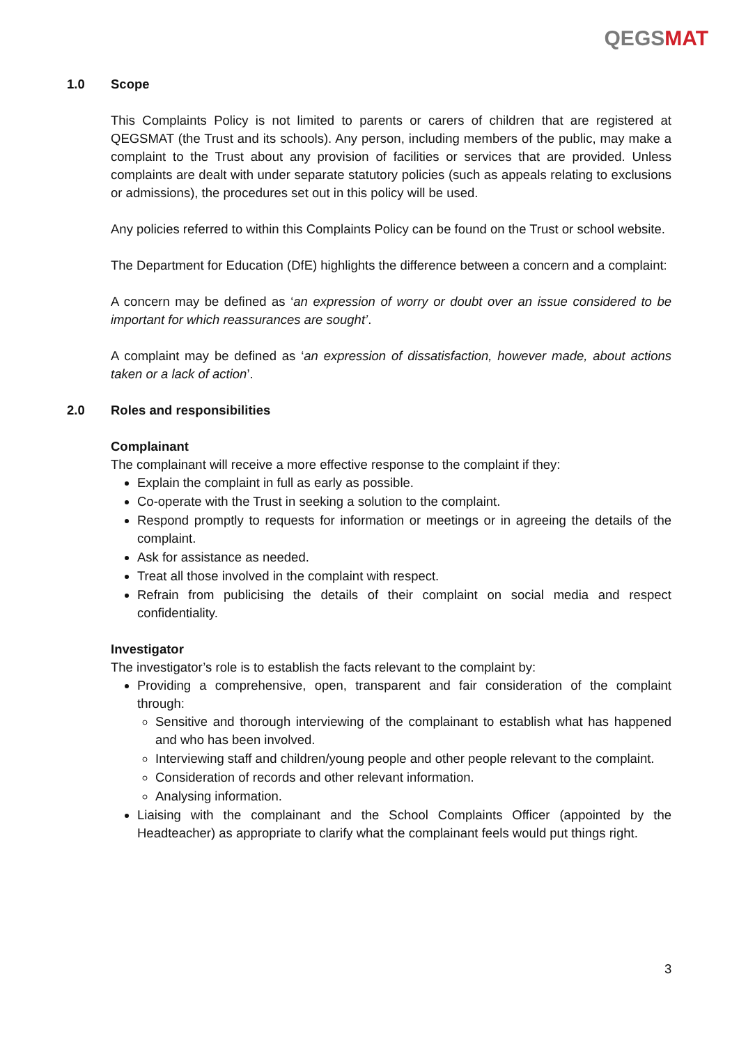QEGSMAT
1.0 Scope
This Complaints Policy is not limited to parents or carers of children that are registered at QEGSMAT (the Trust and its schools). Any person, including members of the public, may make a complaint to the Trust about any provision of facilities or services that are provided. Unless complaints are dealt with under separate statutory policies (such as appeals relating to exclusions or admissions), the procedures set out in this policy will be used.
Any policies referred to within this Complaints Policy can be found on the Trust or school website.
The Department for Education (DfE) highlights the difference between a concern and a complaint:
A concern may be defined as ‘an expression of worry or doubt over an issue considered to be important for which reassurances are sought’.
A complaint may be defined as ‘an expression of dissatisfaction, however made, about actions taken or a lack of action’.
2.0 Roles and responsibilities
Complainant
The complainant will receive a more effective response to the complaint if they:
Explain the complaint in full as early as possible.
Co-operate with the Trust in seeking a solution to the complaint.
Respond promptly to requests for information or meetings or in agreeing the details of the complaint.
Ask for assistance as needed.
Treat all those involved in the complaint with respect.
Refrain from publicising the details of their complaint on social media and respect confidentiality.
Investigator
The investigator’s role is to establish the facts relevant to the complaint by:
Providing a comprehensive, open, transparent and fair consideration of the complaint through:
Sensitive and thorough interviewing of the complainant to establish what has happened and who has been involved.
Interviewing staff and children/young people and other people relevant to the complaint.
Consideration of records and other relevant information.
Analysing information.
Liaising with the complainant and the School Complaints Officer (appointed by the Headteacher) as appropriate to clarify what the complainant feels would put things right.
3